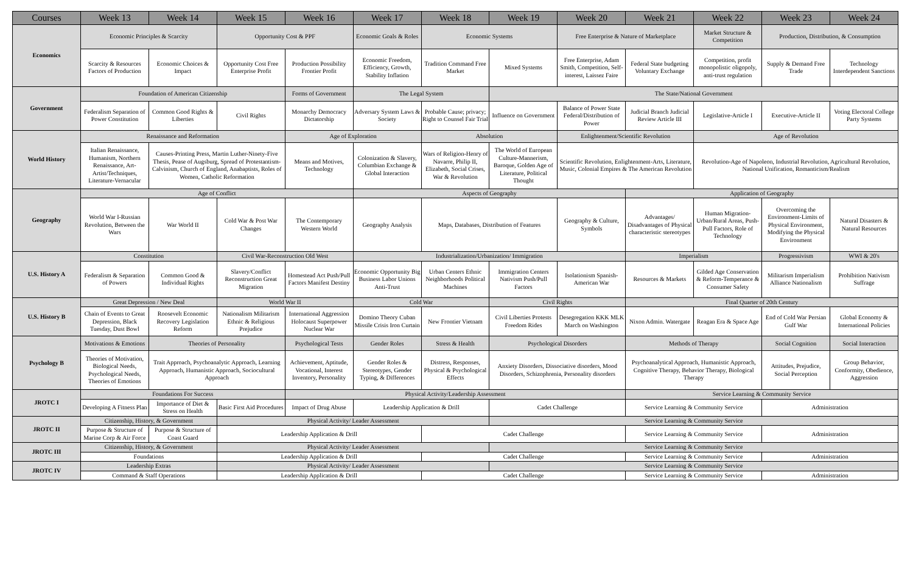| Courses | Week 13 | Week 14 | Week 15 | Week 16 | Week 17 | Week 18 | Week 19 | Week 20 | Week 21 | Week 22 | Week 23 | Week 24 |
| --- | --- | --- | --- | --- | --- | --- | --- | --- | --- | --- | --- | --- |
| Economics | Economic Principles & Scarcity | | Opportunity Cost & PPF | | Economic Goals & Roles | Economic Systems | | Free Enterprise & Nature of Marketplace | | Market Structure & Competition | Production, Distribution, & Consumption | |
| | Scarcity & Resources Factors of Production | Economic Choices & Impact | Opportunity Cost Free Enterprise Profit | Production Possibility Frontier Profit | Economic Freedom, Efficiency, Growth, Stability Inflation | Tradition Command Free Market | Mixed Systems | Free Enterprise, Adam Smith, Competition, Self-interest, Laissez Faire | Federal State budgeting Voluntary Exchange | Competition, profit monopolistic oligopoly, anti-trust regulation | Supply & Demand Free Trade | Technology Interdependent Sanctions |
| Government | Foundation of American Citizenship | | | Forms of Government | The Legal System | | The State/National Government | | | | | |
| | Federalism Separation of Power Constitution | Common Good Rights & Liberties | Civil Rights | Monarchy Democracy Dictatorship | Adversary System Laws & Society | Probable Cause; privacy; Right to Counsel Fair Trial | Influence on Government | Balance of Power State Federal/Distribution of Power | Judicial Branch Judicial Review Article III | Legislative-Article I | Executive-Article II | Voting Electoral College Party Systems |
| World History | Renaissance and Reformation | | | Age of Exploration | | Absolution | | Enlightenment/Scientific Revolution | | Age of Revolution | | |
| | Italian Renaissance, Humanism, Northern Renaissance, Art-Artist/Techniques, Literature-Vernacular | Causes-Printing Press, Martin Luther-Ninety-Five Thesis, Pease of Augsburg, Spread of Protestantism-Calvinism, Church of England, Anabaptists, Roles of Women, Catholic Reformation | | Means and Motives, Technology | Colonization & Slavery, Columbian Exchange & Global Interaction | Wars of Religion-Henry of Navarre, Philip II, Elizabeth, Social Crises, War & Revolution | The World of European Culture-Mannerism, Baroque, Golden Age of Literature, Political Thought | Scientific Revolution, Enlightenment-Arts, Literature, Music, Colonial Empires & The American Revolution | | Revolution-Age of Napoleon, Industrial Revolution, Agricultural Revolution, National Unification, Romanticism/Realism | | |
| Geography | Age of Conflict | | | | Aspects of Geography | | | | Application of Geography | | | |
| | World War I-Russian Revolution, Between the Wars | War World II | Cold War & Post War Changes | The Contemporary Western World | Geography Analysis | Maps, Databases, Distribution of Features | | Geography & Culture, Symbols | Advantages/ Disadvantages of Physical characteristic stereotypes | Human Migration-Urban/Rural Areas, Push-Pull Factors, Role of Technology | Overcoming the Environment-Limits of Physical Environment, Modifying the Physical Environment | Natural Disasters & Natural Resources |
| U.S. History A | Constitution | | Civil War-Reconstruction Old West | | Industrialization/Urbanization/ Immigration | | | | Imperialism | | Progressivism | WWI & 20's |
| | Federalism & Separation of Powers | Common Good & Individual Rights | Slavery/Conflict Reconstruction Great Migration | Homestead Act Push/Pull Factors Manifest Destiny | Economic Opportunity Big Business Labor Unions Anti-Trust | Urban Centers Ethnic Neighborhoods Political Machines | Immigration Centers Nativism Push/Pull Factors | Isolationism Spanish-American War | Resources & Markets | Gilded Age Conservation & Reform-Temperance & Consumer Safety | Militarism Imperialism Alliance Nationalism | Prohibition Nativism Suffrage |
| U.S. History B | Great Depression / New Deal | | World War II | | Cold War | | Civil Rights | | Final Quarter of 20th Century | | | |
| | Chain of Events to Great Depression, Black Tuesday, Dust Bowl | Roosevelt Economic Recovery Legislation Reform | Nationalism Militarism Ethnic & Religious Prejudice | International Aggression Holocaust Superpower Nuclear War | Domino Theory Cuban Missile Crisis Iron Curtain | New Frontier Vietnam | Civil Liberties Protests Freedom Rides | Desegregation KKK MLK March on Washington | Nixon Admin. Watergate | Reagan Era & Space Age | End of Cold War Persian Gulf War | Global Economy & International Policies |
| Psychology B | Motivations & Emotions | Theories of Personality | | Psychological Tests | Gender Roles | Stress & Health | Psychological Disorders | | Methods of Therapy | | Social Cognition | Social Interaction |
| | Theories of Motivation, Biological Needs, Psychological Needs, Theories of Emotions | Trait Approach, Psychoanalytic Approach, Learning Approach, Humanistic Approach, Sociocultural Approach | | Achievement, Aptitude, Vocational, Interest Inventory, Personality | Gender Roles & Stereotypes, Gender Typing, & Differences | Distress, Responses, Physical & Psychological Effects | Anxiety Disorders, Dissociative disorders, Mood Disorders, Schizophrenia, Personality disorders | | Psychoanalytical Approach, Humanistic Approach, Cognitive Therapy, Behavior Therapy, Biological Therapy | | Attitudes, Prejudice, Social Perception | Group Behavior, Conformity, Obedience, Aggression |
| JROTC I | Foundations For Success | | | Physical Activity/Leadership Assessment | | | | | Service Learning & Community Service | | | |
| | Developing A Fitness Plan | Importance of Diet & Stress on Health | Basic First Aid Procedures | Impact of Drug Abuse | Leadership Application & Drill | | Cadet Challenge | | Service Learning & Community Service | | Administration | |
| JROTC II | Citizenship, History, & Government | | Physical Activity/ Leader Assessment | | | | Service Learning & Community Service | | | | | |
| | Purpose & Structure of Marine Corp & Air Force | Purpose & Structure of Coast Guard | Leadership Application & Drill | | | Cadet Challenge | | | Service Learning & Community Service | | Administration | |
| JROTC III | Citizenship, History, & Government | | Physical Activity/ Leader Assessment | | | | Service Learning & Community Service | | | | | |
| | Foundations | | Leadership Application & Drill | | | Cadet Challenge | | | Service Learning & Community Service | | Administration | |
| JROTC IV | Leadership Extras | | Physical Activity/ Leader Assessment | | | | Service Learning & Community Service | | | | | |
| | Command & Staff Operations | | Leadership Application & Drill | | | Cadet Challenge | | | Service Learning & Community Service | | Administration | |